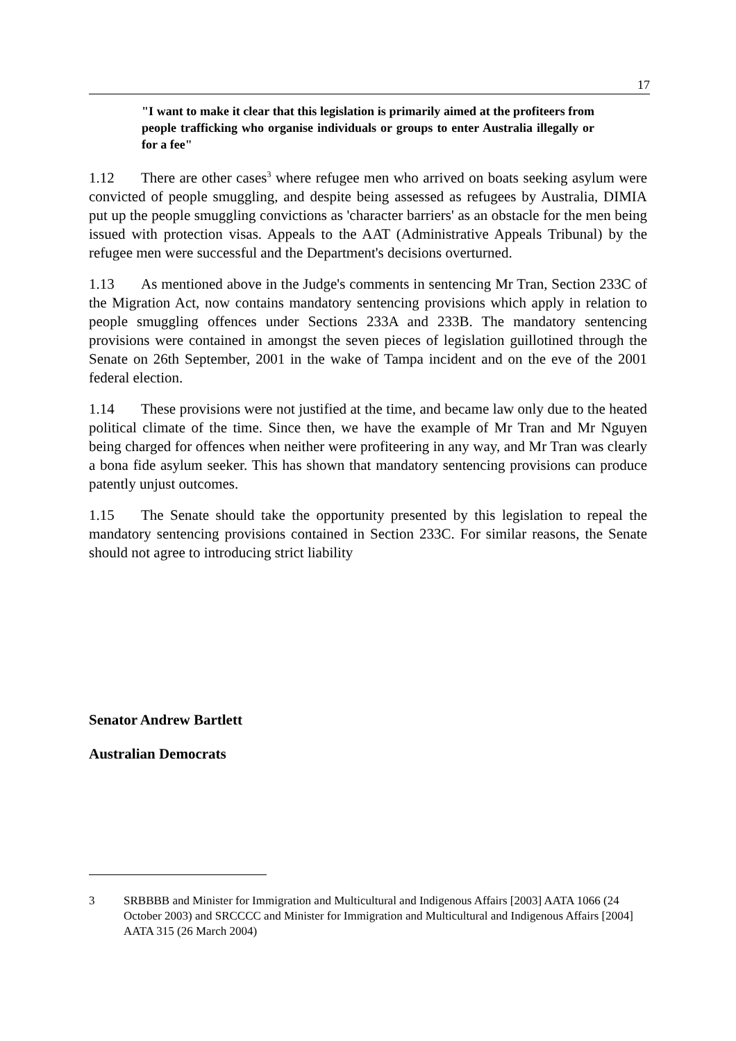17
"I want to make it clear that this legislation is primarily aimed at the profiteers from people trafficking who organise individuals or groups to enter Australia illegally or for a fee"
1.12 There are other cases<sup>3</sup> where refugee men who arrived on boats seeking asylum were convicted of people smuggling, and despite being assessed as refugees by Australia, DIMIA put up the people smuggling convictions as 'character barriers' as an obstacle for the men being issued with protection visas. Appeals to the AAT (Administrative Appeals Tribunal) by the refugee men were successful and the Department's decisions overturned.
1.13 As mentioned above in the Judge's comments in sentencing Mr Tran, Section 233C of the Migration Act, now contains mandatory sentencing provisions which apply in relation to people smuggling offences under Sections 233A and 233B. The mandatory sentencing provisions were contained in amongst the seven pieces of legislation guillotined through the Senate on 26th September, 2001 in the wake of Tampa incident and on the eve of the 2001 federal election.
1.14 These provisions were not justified at the time, and became law only due to the heated political climate of the time. Since then, we have the example of Mr Tran and Mr Nguyen being charged for offences when neither were profiteering in any way, and Mr Tran was clearly a bona fide asylum seeker. This has shown that mandatory sentencing provisions can produce patently unjust outcomes.
1.15 The Senate should take the opportunity presented by this legislation to repeal the mandatory sentencing provisions contained in Section 233C. For similar reasons, the Senate should not agree to introducing strict liability
Senator Andrew Bartlett
Australian Democrats
3 SRBBBB and Minister for Immigration and Multicultural and Indigenous Affairs [2003] AATA 1066 (24 October 2003) and SRCCCC and Minister for Immigration and Multicultural and Indigenous Affairs [2004] AATA 315 (26 March 2004)